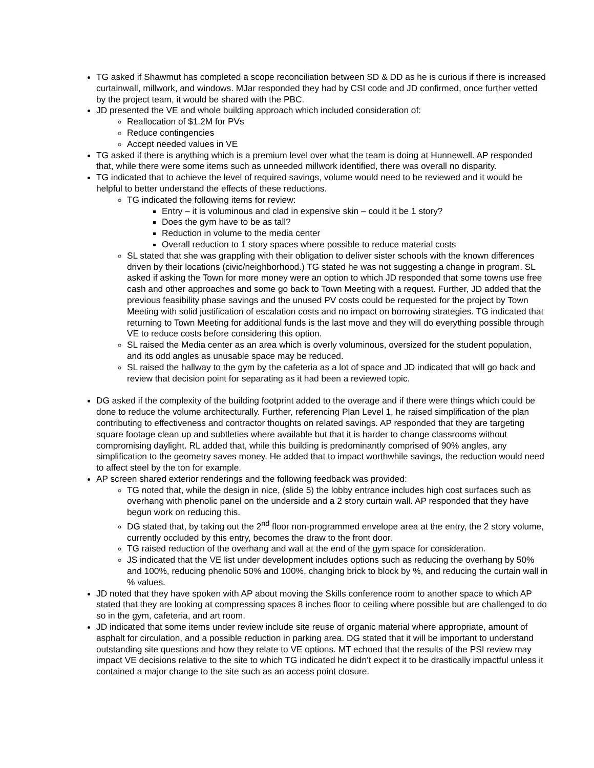TG asked if Shawmut has completed a scope reconciliation between SD & DD as he is curious if there is increased curtainwall, millwork, and windows. MJar responded they had by CSI code and JD confirmed, once further vetted by the project team, it would be shared with the PBC.
JD presented the VE and whole building approach which included consideration of:
Reallocation of $1.2M for PVs
Reduce contingencies
Accept needed values in VE
TG asked if there is anything which is a premium level over what the team is doing at Hunnewell. AP responded that, while there were some items such as unneeded millwork identified, there was overall no disparity.
TG indicated that to achieve the level of required savings, volume would need to be reviewed and it would be helpful to better understand the effects of these reductions.
TG indicated the following items for review:
Entry – it is voluminous and clad in expensive skin – could it be 1 story?
Does the gym have to be as tall?
Reduction in volume to the media center
Overall reduction to 1 story spaces where possible to reduce material costs
SL stated that she was grappling with their obligation to deliver sister schools with the known differences driven by their locations (civic/neighborhood.) TG stated he was not suggesting a change in program. SL asked if asking the Town for more money were an option to which JD responded that some towns use free cash and other approaches and some go back to Town Meeting with a request. Further, JD added that the previous feasibility phase savings and the unused PV costs could be requested for the project by Town Meeting with solid justification of escalation costs and no impact on borrowing strategies. TG indicated that returning to Town Meeting for additional funds is the last move and they will do everything possible through VE to reduce costs before considering this option.
SL raised the Media center as an area which is overly voluminous, oversized for the student population, and its odd angles as unusable space may be reduced.
SL raised the hallway to the gym by the cafeteria as a lot of space and JD indicated that will go back and review that decision point for separating as it had been a reviewed topic.
DG asked if the complexity of the building footprint added to the overage and if there were things which could be done to reduce the volume architecturally. Further, referencing Plan Level 1, he raised simplification of the plan contributing to effectiveness and contractor thoughts on related savings. AP responded that they are targeting square footage clean up and subtleties where available but that it is harder to change classrooms without compromising daylight. RL added that, while this building is predominantly comprised of 90% angles, any simplification to the geometry saves money. He added that to impact worthwhile savings, the reduction would need to affect steel by the ton for example.
AP screen shared exterior renderings and the following feedback was provided:
TG noted that, while the design in nice, (slide 5) the lobby entrance includes high cost surfaces such as overhang with phenolic panel on the underside and a 2 story curtain wall. AP responded that they have begun work on reducing this.
DG stated that, by taking out the 2<sup>nd</sup> floor non-programmed envelope area at the entry, the 2 story volume, currently occluded by this entry, becomes the draw to the front door.
TG raised reduction of the overhang and wall at the end of the gym space for consideration.
JS indicated that the VE list under development includes options such as reducing the overhang by 50% and 100%, reducing phenolic 50% and 100%, changing brick to block by %, and reducing the curtain wall in % values.
JD noted that they have spoken with AP about moving the Skills conference room to another space to which AP stated that they are looking at compressing spaces 8 inches floor to ceiling where possible but are challenged to do so in the gym, cafeteria, and art room.
JD indicated that some items under review include site reuse of organic material where appropriate, amount of asphalt for circulation, and a possible reduction in parking area. DG stated that it will be important to understand outstanding site questions and how they relate to VE options. MT echoed that the results of the PSI review may impact VE decisions relative to the site to which TG indicated he didn’t expect it to be drastically impactful unless it contained a major change to the site such as an access point closure.